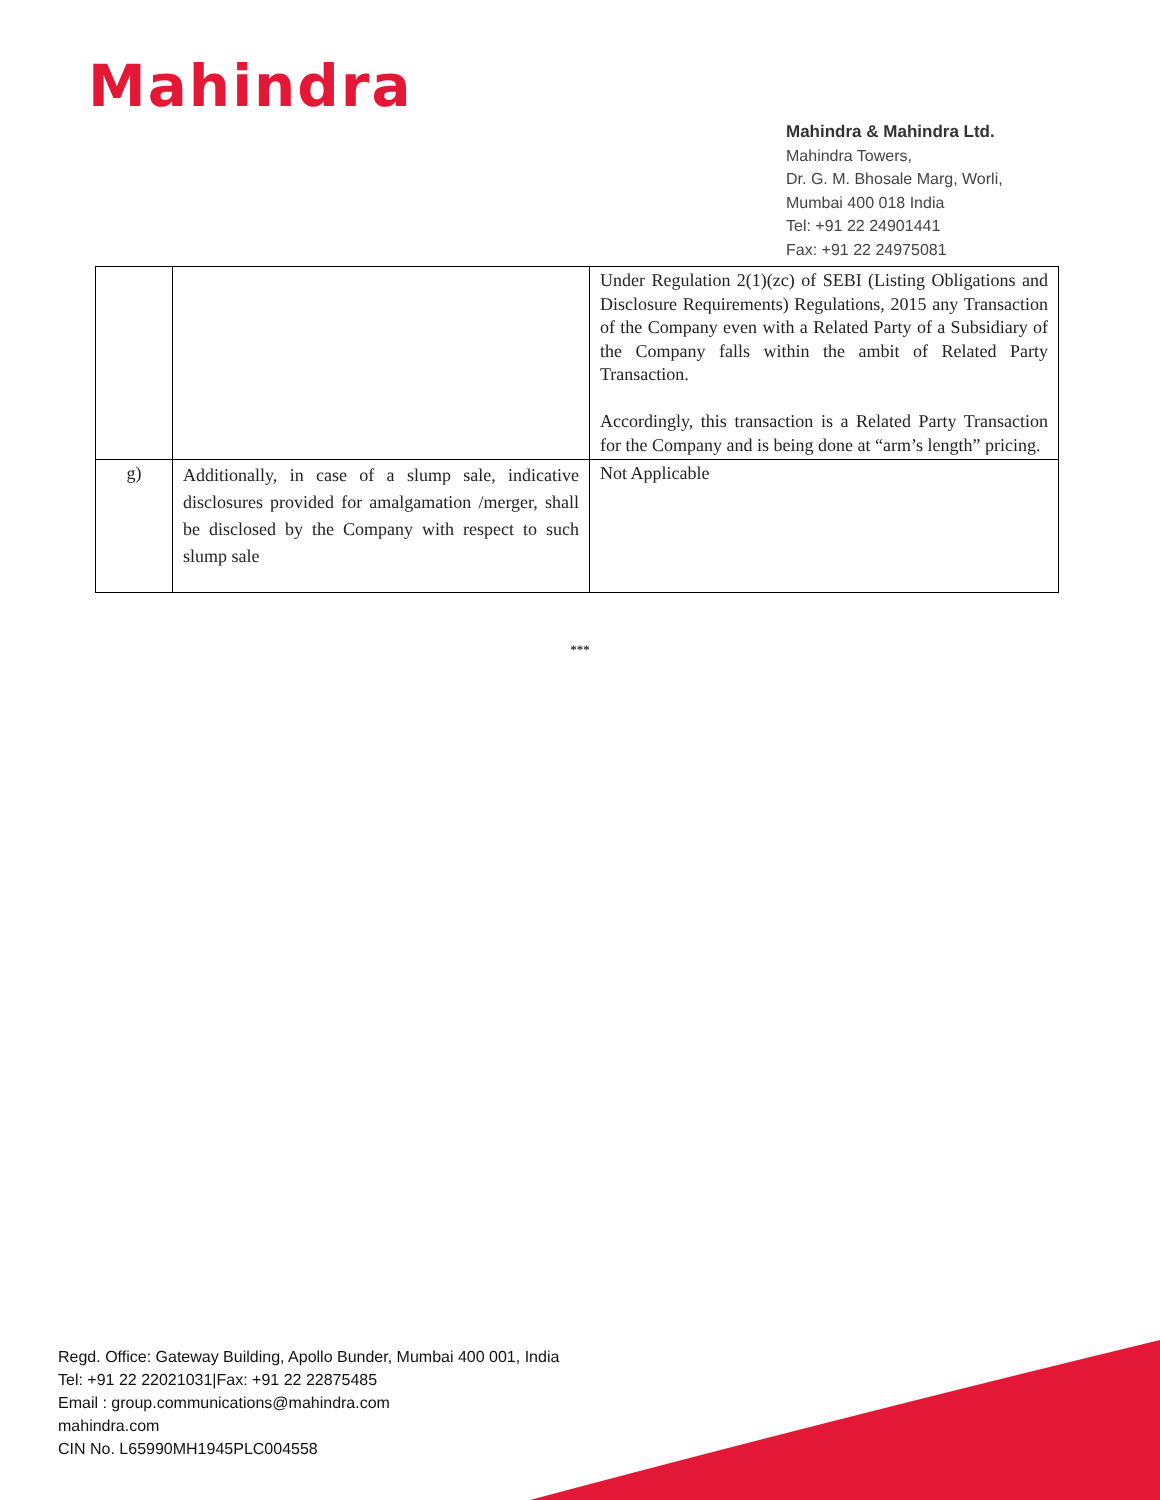Mahindra
Mahindra & Mahindra Ltd.
Mahindra Towers,
Dr. G. M. Bhosale Marg, Worli,
Mumbai 400 018 India
Tel: +91 22 24901441
Fax: +91 22 24975081
| | | Under Regulation 2(1)(zc) of SEBI (Listing Obligations and Disclosure Requirements) Regulations, 2015 any Transaction of the Company even with a Related Party of a Subsidiary of the Company falls within the ambit of Related Party Transaction. Accordingly, this transaction is a Related Party Transaction for the Company and is being done at “arm’s length” pricing. |
| g) | Additionally, in case of a slump sale, indicative disclosures provided for amalgamation /merger, shall be disclosed by the Company with respect to such slump sale | Not Applicable |
***
Regd. Office: Gateway Building, Apollo Bunder, Mumbai 400 001, India
Tel: +91 22 22021031|Fax: +91 22 22875485
Email : group.communications@mahindra.com
mahindra.com
CIN No. L65990MH1945PLC004558